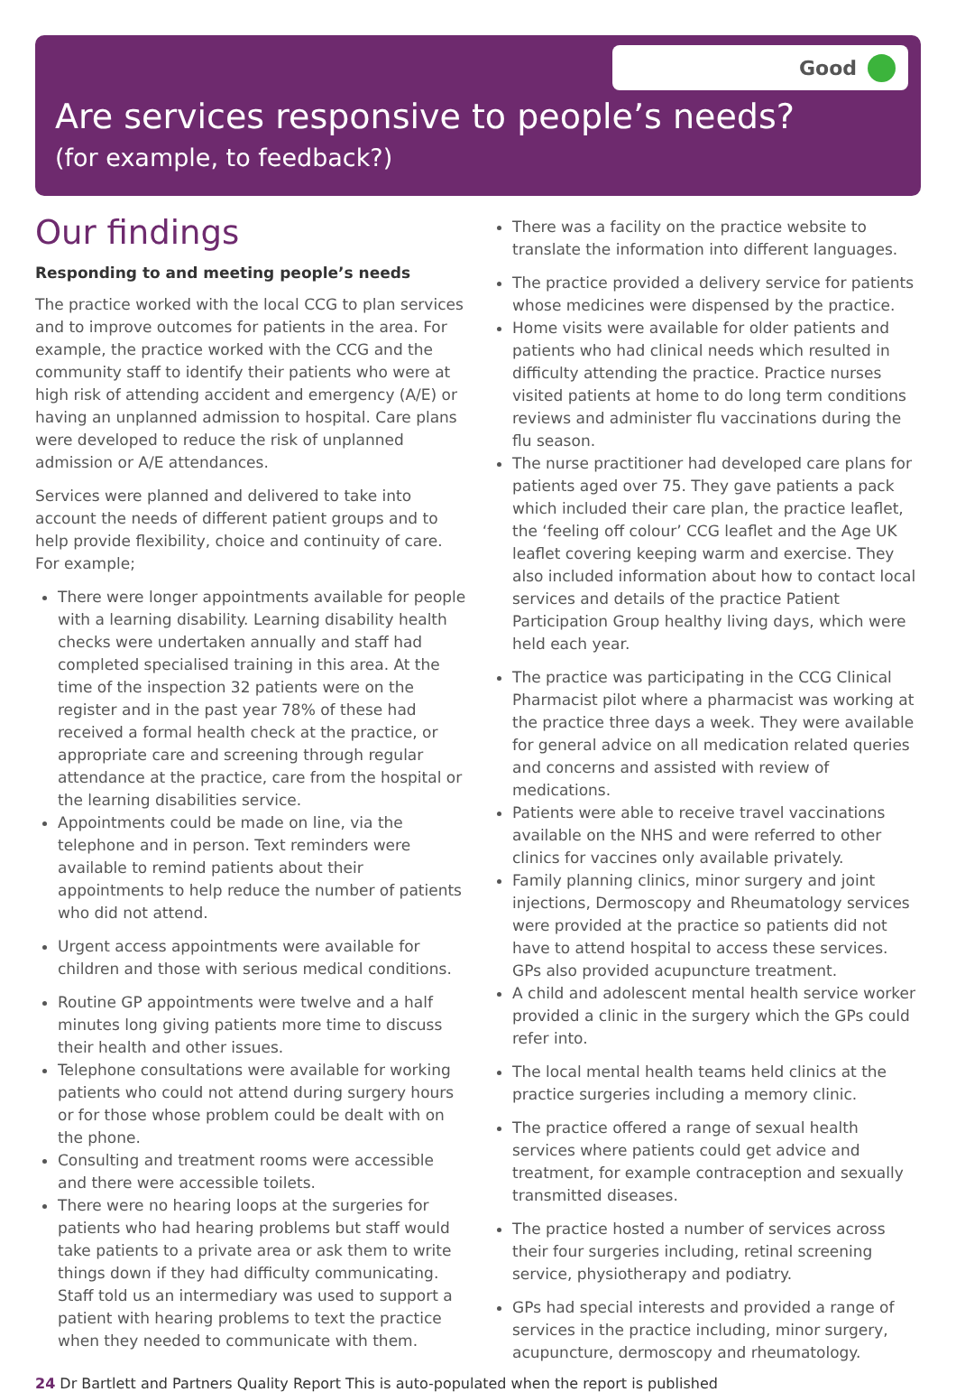Good
Are services responsive to people’s needs?
(for example, to feedback?)
Our findings
Responding to and meeting people’s needs
The practice worked with the local CCG to plan services and to improve outcomes for patients in the area. For example, the practice worked with the CCG and the community staff to identify their patients who were at high risk of attending accident and emergency (A/E) or having an unplanned admission to hospital. Care plans were developed to reduce the risk of unplanned admission or A/E attendances.
Services were planned and delivered to take into account the needs of different patient groups and to help provide flexibility, choice and continuity of care. For example;
There were longer appointments available for people with a learning disability. Learning disability health checks were undertaken annually and staff had completed specialised training in this area. At the time of the inspection 32 patients were on the register and in the past year 78% of these had received a formal health check at the practice, or appropriate care and screening through regular attendance at the practice, care from the hospital or the learning disabilities service.
Appointments could be made on line, via the telephone and in person. Text reminders were available to remind patients about their appointments to help reduce the number of patients who did not attend.
Urgent access appointments were available for children and those with serious medical conditions.
Routine GP appointments were twelve and a half minutes long giving patients more time to discuss their health and other issues.
Telephone consultations were available for working patients who could not attend during surgery hours or for those whose problem could be dealt with on the phone.
Consulting and treatment rooms were accessible and there were accessible toilets.
There were no hearing loops at the surgeries for patients who had hearing problems but staff would take patients to a private area or ask them to write things down if they had difficulty communicating. Staff told us an intermediary was used to support a patient with hearing problems to text the practice when they needed to communicate with them.
There was a facility on the practice website to translate the information into different languages.
The practice provided a delivery service for patients whose medicines were dispensed by the practice.
Home visits were available for older patients and patients who had clinical needs which resulted in difficulty attending the practice. Practice nurses visited patients at home to do long term conditions reviews and administer flu vaccinations during the flu season.
The nurse practitioner had developed care plans for patients aged over 75. They gave patients a pack which included their care plan, the practice leaflet, the ‘feeling off colour’ CCG leaflet and the Age UK leaflet covering keeping warm and exercise. They also included information about how to contact local services and details of the practice Patient Participation Group healthy living days, which were held each year.
The practice was participating in the CCG Clinical Pharmacist pilot where a pharmacist was working at the practice three days a week. They were available for general advice on all medication related queries and concerns and assisted with review of medications.
Patients were able to receive travel vaccinations available on the NHS and were referred to other clinics for vaccines only available privately.
Family planning clinics, minor surgery and joint injections, Dermoscopy and Rheumatology services were provided at the practice so patients did not have to attend hospital to access these services. GPs also provided acupuncture treatment.
A child and adolescent mental health service worker provided a clinic in the surgery which the GPs could refer into.
The local mental health teams held clinics at the practice surgeries including a memory clinic.
The practice offered a range of sexual health services where patients could get advice and treatment, for example contraception and sexually transmitted diseases.
The practice hosted a number of services across their four surgeries including, retinal screening service, physiotherapy and podiatry.
GPs had special interests and provided a range of services in the practice including, minor surgery, acupuncture, dermoscopy and rheumatology.
24 Dr Bartlett and Partners Quality Report This is auto-populated when the report is published